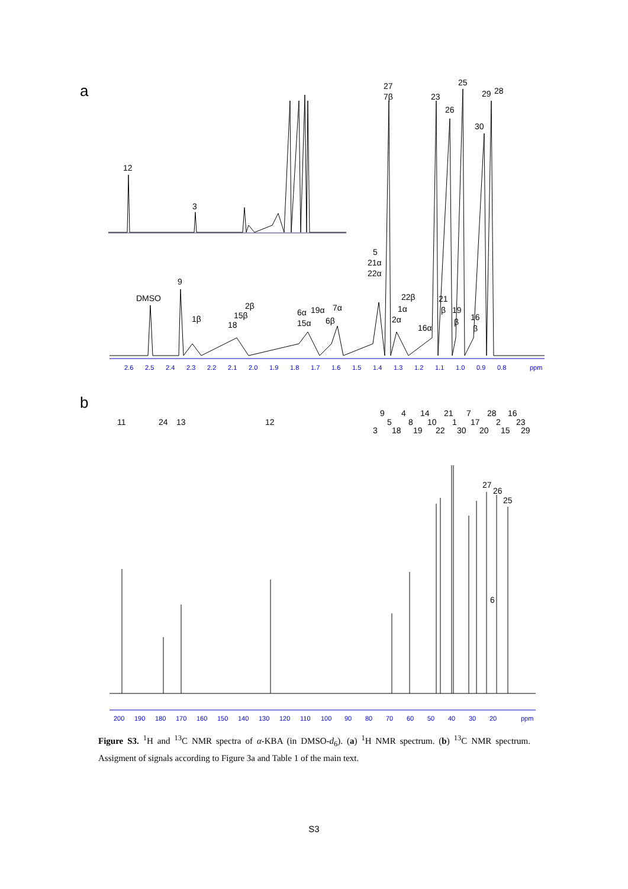a
b
12
3
DMSO
9
1β
18
15β
2β
15α
6α
19α
6β
7α
5
21α
22α
27
7β
23
25
26
29
28
30
22β
1α
2α
16α
21
β
19
β
16
β
2.6
2.5
2.4
2.3
2.2
2.1
2.0
1.9
1.8
1.7
1.6
1.5
1.4
1.3
1.2
1.1
1.0
0.9
0.8
ppm
11
24
13
12
9
4
14
21
7
28
16
5
8
10
1
17
2
23
3
18
19
22
30
20
15
29
27
26
25
6
200
190
180
170
160
150
140
130
120
110
100
90
80
70
60
50
40
30
20
ppm
Figure S3. <sup>1</sup>H and <sup>13</sup>C NMR spectra of α-KBA (in DMSO-d<sub>6</sub>). (a) <sup>1</sup>H NMR spectrum. (b) <sup>13</sup>C NMR spectrum. Assigment of signals according to Figure 3a and Table 1 of the main text.
S3